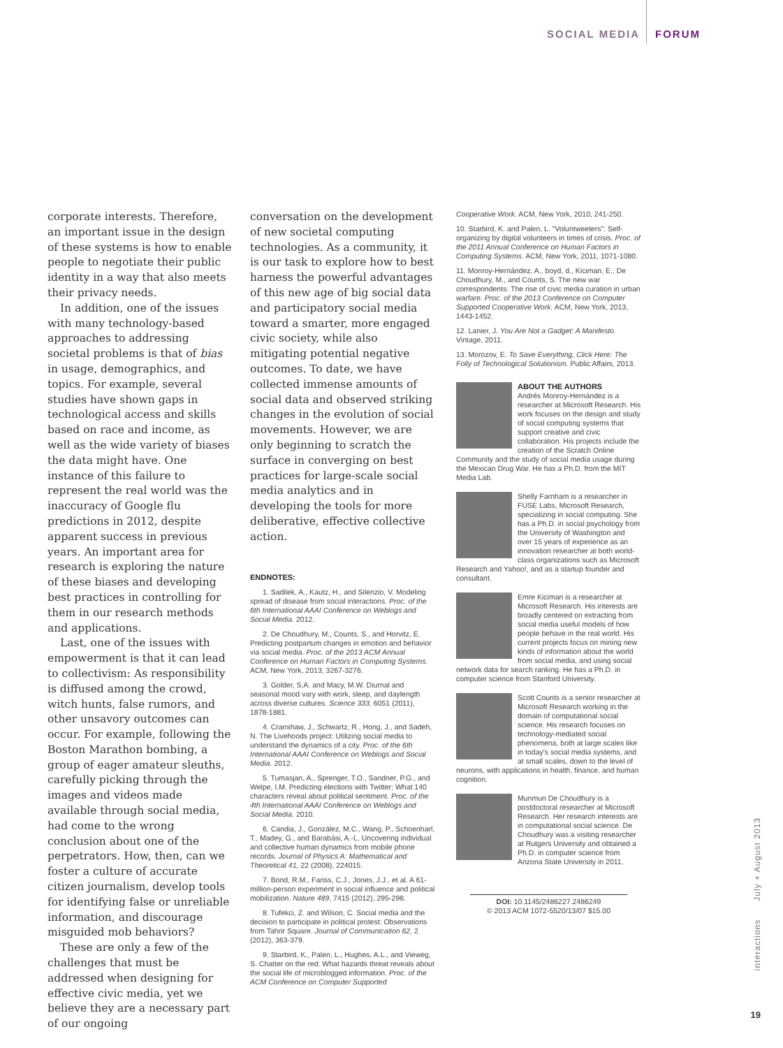SOCIAL MEDIA FORUM
corporate interests. Therefore, an important issue in the design of these systems is how to enable people to negotiate their public identity in a way that also meets their privacy needs.
In addition, one of the issues with many technology-based approaches to addressing societal problems is that of bias in usage, demographics, and topics. For example, several studies have shown gaps in technological access and skills based on race and income, as well as the wide variety of biases the data might have. One instance of this failure to represent the real world was the inaccuracy of Google flu predictions in 2012, despite apparent success in previous years. An important area for research is exploring the nature of these biases and developing best practices in controlling for them in our research methods and applications.
Last, one of the issues with empowerment is that it can lead to collectivism: As responsibility is diffused among the crowd, witch hunts, false rumors, and other unsavory outcomes can occur. For example, following the Boston Marathon bombing, a group of eager amateur sleuths, carefully picking through the images and videos made available through social media, had come to the wrong conclusion about one of the perpetrators. How, then, can we foster a culture of accurate citizen journalism, develop tools for identifying false or unreliable information, and discourage misguided mob behaviors?
These are only a few of the challenges that must be addressed when designing for effective civic media, yet we believe they are a necessary part of our ongoing
conversation on the development of new societal computing technologies. As a community, it is our task to explore how to best harness the powerful advantages of this new age of big social data and participatory social media toward a smarter, more engaged civic society, while also mitigating potential negative outcomes. To date, we have collected immense amounts of social data and observed striking changes in the evolution of social movements. However, we are only beginning to scratch the surface in converging on best practices for large-scale social media analytics and in developing the tools for more deliberative, effective collective action.
ENDNOTES:
1. Sadilek, A., Kautz, H., and Silenzio, V. Modeling spread of disease from social interactions. Proc. of the 6th International AAAI Conference on Weblogs and Social Media. 2012.
2. De Choudhury, M., Counts, S., and Horvitz, E. Predicting postpartum changes in emotion and behavior via social media. Proc. of the 2013 ACM Annual Conference on Human Factors in Computing Systems. ACM, New York, 2013, 3267-3276.
3. Golder, S.A. and Macy, M.W. Diurnal and seasonal mood vary with work, sleep, and daylength across diverse cultures. Science 333, 6051 (2011), 1878-1881.
4. Cranshaw, J., Schwartz, R., Hong, J., and Sadeh, N. The Livehoods project: Utilizing social media to understand the dynamics of a city. Proc. of the 6th International AAAI Conference on Weblogs and Social Media. 2012.
5. Tumasjan, A., Sprenger, T.O., Sandner, P.G., and Welpe, I.M. Predicting elections with Twitter: What 140 characters reveal about political sentiment. Proc. of the 4th International AAAI Conference on Weblogs and Social Media. 2010.
6. Candia, J., González, M.C., Wang, P., Schoenharl, T., Madey, G., and Barabási, A.-L. Uncovering individual and collective human dynamics from mobile phone records. Journal of Physics A: Mathematical and Theoretical 41, 22 (2008), 224015.
7. Bond, R.M., Fariss, C.J., Jones, J.J., et al. A 61-million-person experiment in social influence and political mobilization. Nature 489, 7415 (2012), 295-298.
8. Tufekci, Z. and Wilson, C. Social media and the decision to participate in political protest: Observations from Tahrir Square. Journal of Communication 62, 2 (2012), 363-379.
9. Starbird, K., Palen, L., Hughes, A.L., and Vieweg, S. Chatter on the red: What hazards threat reveals about the social life of microblogged information. Proc. of the ACM Conference on Computer Supported
Cooperative Work. ACM, New York, 2010, 241-250.
10. Starbird, K. and Palen, L. "Voluntweeters": Self-organizing by digital volunteers in times of crisis. Proc. of the 2011 Annual Conference on Human Factors in Computing Systems. ACM, New York, 2011, 1071-1080.
11. Monroy-Hernández, A., boyd, d., Kiciman, E., De Choudhury, M., and Counts, S. The new war correspondents: The rise of civic media curation in urban warfare. Proc. of the 2013 Conference on Computer Supported Cooperative Work. ACM, New York, 2013, 1443-1452.
12. Lanier, J. You Are Not a Gadget: A Manifesto. Vintage, 2011.
13. Morozov, E. To Save Everything, Click Here: The Folly of Technological Solutionism. Public Affairs, 2013.
ABOUT THE AUTHORS
Andrés Monroy-Hernández is a researcher at Microsoft Research. His work focuses on the design and study of social computing systems that support creative and civic collaboration. His projects include the creation of the Scratch Online Community and the study of social media usage during the Mexican Drug War. He has a Ph.D. from the MIT Media Lab.
Shelly Farnham is a researcher in FUSE Labs, Microsoft Research, specializing in social computing. She has a Ph.D. in social psychology from the University of Washington and over 15 years of experience as an innovation researcher at both world-class organizations such as Microsoft Research and Yahoo!, and as a startup founder and consultant.
Emre Kiciman is a researcher at Microsoft Research. His interests are broadly centered on extracting from social media useful models of how people behave in the real world. His current projects focus on mining new kinds of information about the world from social media, and using social network data for search ranking. He has a Ph.D. in computer science from Stanford University.
Scott Counts is a senior researcher at Microsoft Research working in the domain of computational social science. His research focuses on technology-mediated social phenomena, both at large scales like in today's social media systems, and at small scales, down to the level of neurons, with applications in health, finance, and human cognition.
Munmun De Choudhury is a postdoctoral researcher at Microsoft Research. Her research interests are in computational social science. De Choudhury was a visiting researcher at Rutgers University and obtained a Ph.D. in computer science from Arizona State University in 2011.
DOI: 10.1145/2486227.2486249
© 2013 ACM 1072-5520/13/07 $15.00
interactions July + August 2013
19